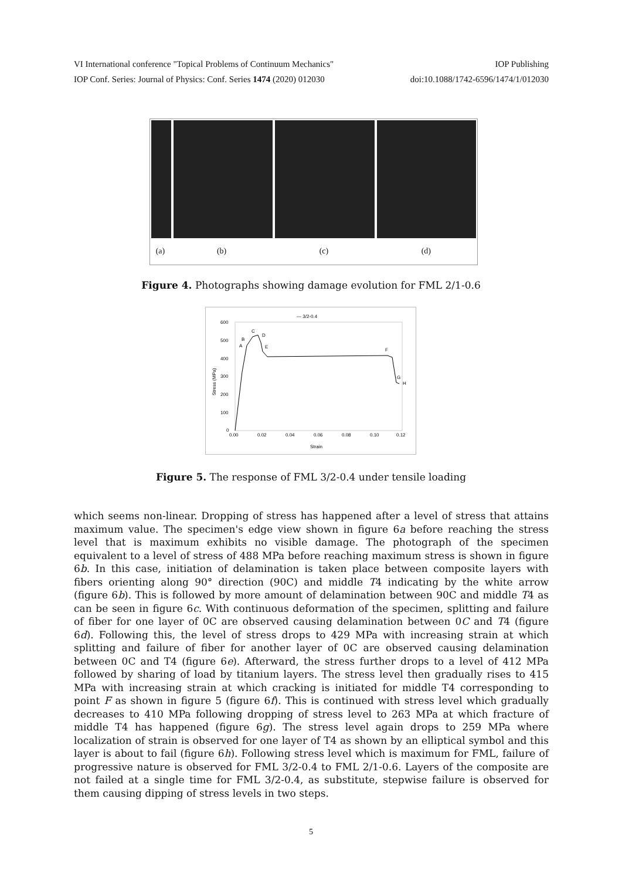VI International conference "Topical Problems of Continuum Mechanics" IOP Publishing
IOP Conf. Series: Journal of Physics: Conf. Series 1474 (2020) 012030 doi:10.1088/1742-6596/1474/1/012030
(a) (b) (c) (d)
Figure 4. Photographs showing damage evolution for FML 2/1-0.6
— 3/2-0.4
600
500
400
300
200
100
0
0.00
0.02
0.04
0.06
0.08
0.10
0.12
Strain
Stress (MPa)
A
B
C
D
E
F
G
H
Figure 5. The response of FML 3/2-0.4 under tensile loading
which seems non-linear. Dropping of stress has happened after a level of stress that attains maximum value. The specimen's edge view shown in figure 6a before reaching the stress level that is maximum exhibits no visible damage. The photograph of the specimen equivalent to a level of stress of 488 MPa before reaching maximum stress is shown in figure 6b. In this case, initiation of delamination is taken place between composite layers with fibers orienting along 90° direction (90C) and middle T4 indicating by the white arrow (figure 6b). This is followed by more amount of delamination between 90C and middle T4 as can be seen in figure 6c. With continuous deformation of the specimen, splitting and failure of fiber for one layer of 0C are observed causing delamination between 0C and T4 (figure 6d). Following this, the level of stress drops to 429 MPa with increasing strain at which splitting and failure of fiber for another layer of 0C are observed causing delamination between 0C and T4 (figure 6e). Afterward, the stress further drops to a level of 412 MPa followed by sharing of load by titanium layers. The stress level then gradually rises to 415 MPa with increasing strain at which cracking is initiated for middle T4 corresponding to point F as shown in figure 5 (figure 6f). This is continued with stress level which gradually decreases to 410 MPa following dropping of stress level to 263 MPa at which fracture of middle T4 has happened (figure 6g). The stress level again drops to 259 MPa where localization of strain is observed for one layer of T4 as shown by an elliptical symbol and this layer is about to fail (figure 6h). Following stress level which is maximum for FML, failure of progressive nature is observed for FML 3/2-0.4 to FML 2/1-0.6. Layers of the composite are not failed at a single time for FML 3/2-0.4, as substitute, stepwise failure is observed for them causing dipping of stress levels in two steps.
5